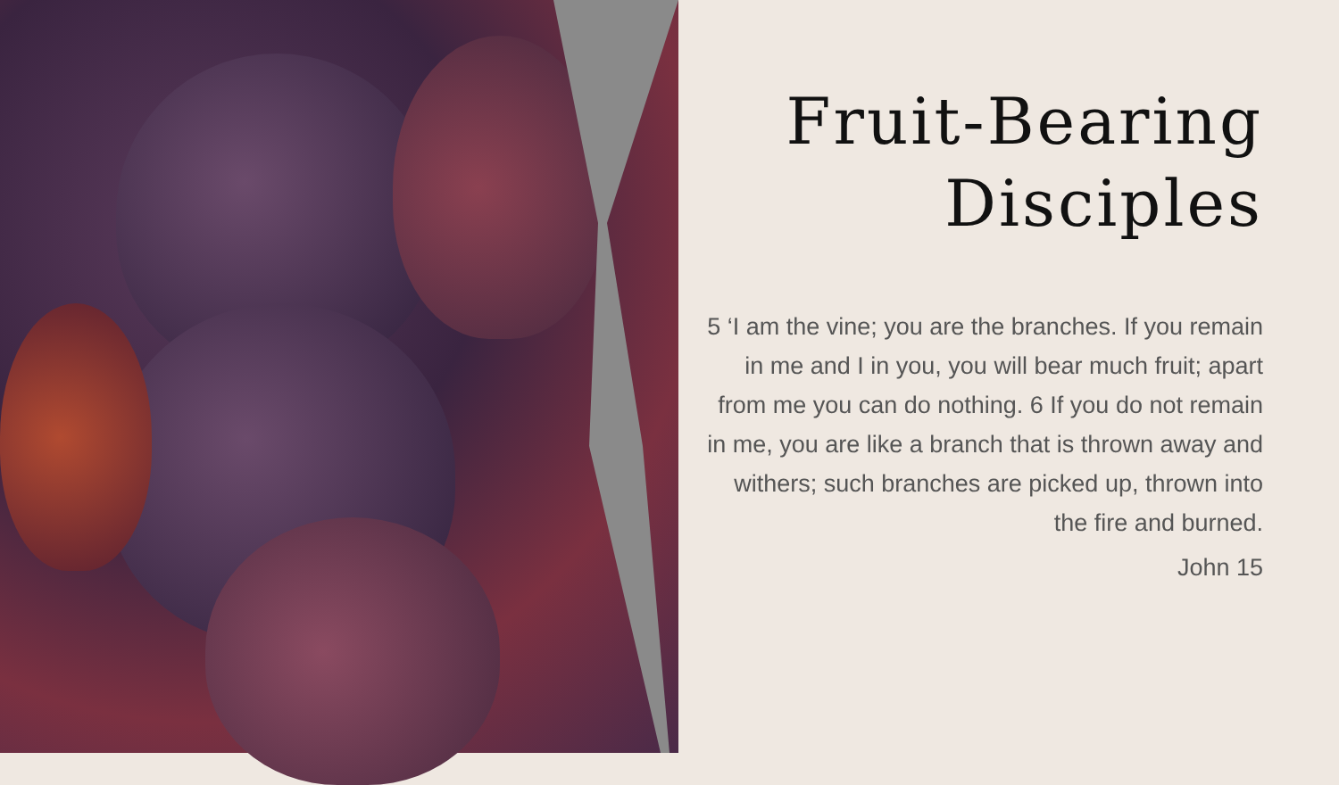Fruit-Bearing
Disciples
5 ‘I am the vine; you are the branches. If you remain in me and I in you, you will bear much fruit; apart from me you can do nothing. 6 If you do not remain in me, you are like a branch that is thrown away and withers; such branches are picked up, thrown into the fire and burned.
John 15